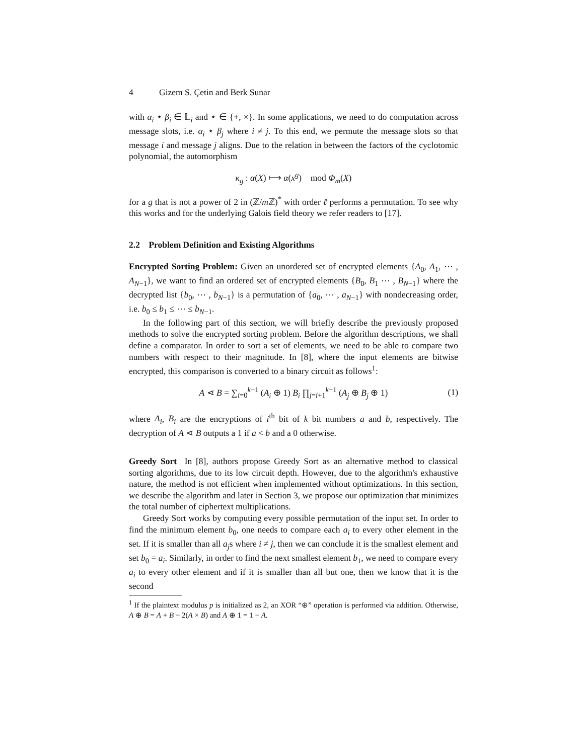4 Gizem S. Çetin and Berk Sunar
with α<sub>i</sub> ⋆ β<sub>i</sub> ∈ 𝕃<sub>i</sub> and ⋆ ∈ {+, ×}. In some applications, we need to do computation across message slots, i.e. α<sub>i</sub> ⋆ β<sub>j</sub> where i ≠ j. To this end, we permute the message slots so that message i and message j aligns. Due to the relation in between the factors of the cyclotomic polynomial, the automorphism
κ<sub>g</sub> : α(X) ⟼ α(x<sup>g</sup>) mod Φ<sub>m</sub>(X)
for a g that is not a power of 2 in (ℤ/m ℤ)<sup>*</sup> with order ℓ performs a permutation. To see why this works and for the underlying Galois field theory we refer readers to [17].
2.2 Problem Definition and Existing Algorithms
Encrypted Sorting Problem: Given an unordered set of encrypted elements {A<sub>0</sub>, A<sub>1</sub>, ⋯ , A<sub>N</sub><sub>−1</sub>}, we want to find an ordered set of encrypted elements {B<sub>0</sub>, B<sub>1</sub> ⋯ , B<sub>N</sub><sub>−1</sub>} where the decrypted list {b<sub>0</sub>, ⋯ , b<sub>N</sub><sub>−1</sub>} is a permutation of {a<sub>0</sub>, ⋯ , a<sub>N</sub><sub>−1</sub>} with nondecreasing order, i.e. b<sub>0</sub> ≤ b<sub>1</sub> ≤ ⋯ ≤ b<sub>N</sub><sub>−1</sub>.
In the following part of this section, we will briefly describe the previously proposed methods to solve the encrypted sorting problem. Before the algorithm descriptions, we shall define a comparator. In order to sort a set of elements, we need to be able to compare two numbers with respect to their magnitude. In [8], where the input elements are bitwise encrypted, this comparison is converted to a binary circuit as follows<sup>1</sup>:
A ⋖ B = ∑<sub>i=0</sub><sup>k−1</sup> (A<sub>i</sub> ⊕ 1) B<sub>i</sub> ∏<sub>j=i+1</sub><sup>k−1</sup> (A<sub>j</sub> ⊕ B<sub>j</sub> ⊕ 1) (1)
where A<sub>i</sub>, B<sub>i</sub> are the encryptions of i<sup>th</sup> bit of k bit numbers a and b, respectively. The decryption of A ⋖ B outputs a 1 if a < b and a 0 otherwise.
Greedy Sort In [8], authors propose Greedy Sort as an alternative method to classical sorting algorithms, due to its low circuit depth. However, due to the algorithm's exhaustive nature, the method is not efficient when implemented without optimizations. In this section, we describe the algorithm and later in Section 3, we propose our optimization that minimizes the total number of ciphertext multiplications.
Greedy Sort works by computing every possible permutation of the input set. In order to find the minimum element b<sub>0</sub>, one needs to compare each a<sub>i</sub> to every other element in the set. If it is smaller than all a<sub>j</sub>s where i ≠ j, then we can conclude it is the smallest element and set b<sub>0</sub> = a<sub>i</sub>. Similarly, in order to find the next smallest element b<sub>1</sub>, we need to compare every a<sub>i</sub> to every other element and if it is smaller than all but one, then we know that it is the second
<sup>1</sup> If the plaintext modulus p is initialized as 2, an XOR “⊕” operation is performed via addition. Otherwise, A ⊕ B = A + B − 2(A × B) and A ⊕ 1 = 1 − A.